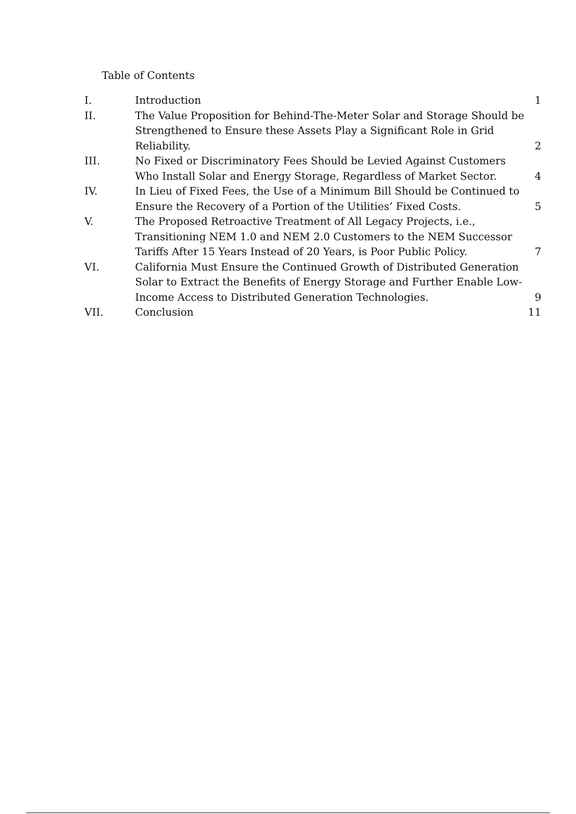Table of Contents
| I. | Introduction | 1 |
| II. | The Value Proposition for Behind-The-Meter Solar and Storage Should be Strengthened to Ensure these Assets Play a Significant Role in Grid Reliability. | 2 |
| III. | No Fixed or Discriminatory Fees Should be Levied Against Customers Who Install Solar and Energy Storage, Regardless of Market Sector. | 4 |
| IV. | In Lieu of Fixed Fees, the Use of a Minimum Bill Should be Continued to Ensure the Recovery of a Portion of the Utilities’ Fixed Costs. | 5 |
| V. | The Proposed Retroactive Treatment of All Legacy Projects, i.e., Transitioning NEM 1.0 and NEM 2.0 Customers to the NEM Successor Tariffs After 15 Years Instead of 20 Years, is Poor Public Policy. | 7 |
| VI. | California Must Ensure the Continued Growth of Distributed Generation Solar to Extract the Benefits of Energy Storage and Further Enable Low-Income Access to Distributed Generation Technologies. | 9 |
| VII. | Conclusion | 11 |